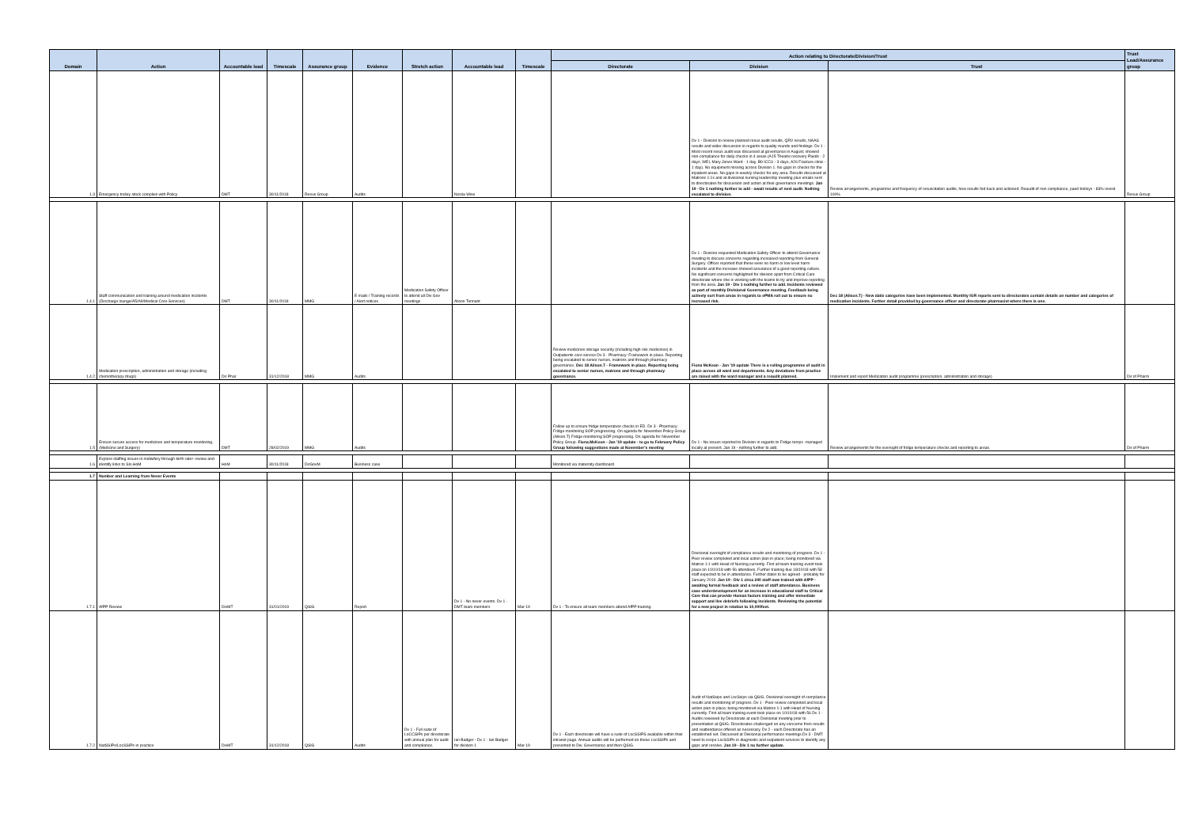| Domain | Action | Accountable lead | Timescale | Assurance group | Evidence | Stretch action | Accountable lead | Timescale | Action relating to Directorate/Division/Trust | | | Trust Lead/Assurance group |
| --- | --- | --- | --- | --- | --- | --- | --- | --- | --- | --- | --- | --- |
| | | | | | | | | | Directorate | Division | Trust | |
| 1.3 | Emergency trolley stock complies with Policy | DMT | 30/11/2018 | Resus Group | Audits | | Nicola Wise | | | Dv 1 - Division to review planned resus audit results, QRV results, NAAS results and wider discussion in regards to quality rounds and findings. Dv 1 - Most recent resus audit was discussed at governance in August; showed non-compliance for daily checks in 4 areas (A15 Theatre recovery Paeds - 2 days, WEI, Mary Jones Ward - 1 day, B9 ICCU - 3 days, A26 Fracture clinic - 1 day). No equipment missing across Division 1. No gaps in checks for the inpatient areas. No gaps in weekly checks for any area. Results discussed at Matrons 1:1s and at divisional nursing leadership meeting plus emails sent to directorates for discussion and action at their governance meetings. Jan 19 - Dv 1 nothing further to add - await results of next audit. Nothing escalated to division. | Review arrangements, programme and frequency of resuscitation audits, how results fed back and actioned. Reaudit of non compliance, paed trolleys - 83% revisit 100% | Resus Group |
| 1.4.1 | Staff communication and training around medication incidents (Discharge lounge/A5/A9/Medical Core Services) | DMT | 30/11/2018 | MMG | E mails / Training records / Alert notices | Medication Safety Officer to attend all Div Gov meetings | Alison Tennant | | | Dv 1 - Division requested Medication Safety Officer to attend Governance meeting to discuss concerns regarding increased reporting from General Surgery. Officer reported that these were no harm or low level harm incidents and the increase showed assurance of a good reporting culture. No significant concerns highlighted for division apart from Critical Care directorate where she is working with the teams to try and improve reporting from the area. Jan 19 - Div 1 nothing further to add. Incidents reviewed as part of monthly Divisional Governance meeting. Feedback being actively sort from areas in regards to ePMA roll out to ensure no increased risk. | Dec 18 (Alison.T) - New datix categories have been implemented. Monthly IGR reports sent to directorates contain details on number and categories of medication incidents. Further detail provided by governance officer and directorate pharmacist where there is one. | |
| 1.4.2 | Medication prescription, administration and storage (including chemotherapy drugs) | Dir Phar | 31/12/2018 | MMG | Audits | | | | Review medicines storage security (including high risk medicines) in Outpatients core service Dv 3 - Pharmacy: Framework in place. Reporting being escalated to senior nurses, matrons and through pharmacy governance. Dec 18 Alison.T - Framework in place. Reporting being escalated to senior nurses, matrons and through pharmacy governance. | Fiona McKean - Jan '19 update There is a rolling programme of audit in place across all ward and departments. Any deviations from practice are raised with the ward manager and a reaudit planned. | Implement and report Medication audit programme (prescription, administration and storage) | Dir of Pharm |
| 1.5 | Ensure secure access for medicines and temperature monitoring. (Medicine and Surgery) | DMT | 28/02/2019 | MMG | Audits | | | | Follow up to ensure fridge temperature checks in ED. Dv 3 - Pharmacy: Fridge monitoring SOP progressing. On agenda for November Policy Group (Alison.T) Fridge monitoring SOP progressing. On agenda for November Policy Group. Fiona.McKeon - Jan '19 update - to go to February Policy Group following suggestions made at November's meeting | Dv 1 - No issues reported to Division in regards to Fridge temps -managed locally at present. Jan 19 - nothing further to add. | Review arrangements for the oversight of fridge temperature checks and reporting to areas. | Dir of Pharm |
| 1.6 | Explore staffing issues in midwifery through birth rate+ review and identify links to SIs.HoM | HoM | 30/11/2018 | DirGovM | Business case | | | | Monitored via maternity dashboard | | | |
| 1.7 | Number and Learning from Never Events | | | | | | | | | | | |
| 1.7.1 | AfPP Review | DivMT | 31/01/2019 | QSIG | Report | | Dv 1 - No never events. Dv 1 - DMT team members | Mar-19 | Dv 1 - To ensure all team members attend AfPP training. | Divisional oversight of compliance results and monitoring of progress. Dv 1 - Peer review completed and local action plan in place; being monitored via Matron 1:1 with Head of Nursing currently. First all team training event took place on 10/10/18 with 56 attendees. Further training due 18/10/18 with 58 staff expected to be in attendance. Further dates to be agreed - probably for January 2019. Jan 19 - Div 1 circa 240 staff now trained with AfPP - awaiting formal feedback and a review of staff attendance. Business case underdevelopment for an increase in educational staff to Critical Care that can provide Human factors training and offer immediate support and live debriefs following incidents. Reviewing the potential for a new project in relation to 10,000feet. | | |
| 1.7.2 | NatSSIPs/LocSSIPs in practice | DivMT | 31/12/2018 | QSIG | Audits | Dv 1 - Full suite of LoCCSIPs per directorate with annual plan for audit and compliance. | Ian Badger - Dv 1 - Ian Badger for division 1 | Mar-19 | Dv 1 - Each directorate will have a suite of LocSSIPS available within their intranet page. Annual audits will be performed on these LocSSIPs and presented to Div. Governance and then QSIG. | Audit of NatSsips and LocSsips via QSIG. Divisional oversight of compliance results and monitoring of progress. Dv 1 - Peer review completed and local action plan in place; being monitored via Matron 1:1 with Head of Nursing currently. First all team training event took place on 10/10/18 with 56 Dv 1 - Audits reviewed by Directorate at each Divisional meeting prior to presentation at QSIG. Directorates challenged on any concerns from results and reattendance offered as necessary. Dv 2 - each Directorate has an established set. Discussed at Divisional performance meetings.Dv 3 - DMT: need to scope LocSSIPs in diagnostic and outpatient services to identify any gaps and resolve. Jan 19 - Div 1 no further update. | | |